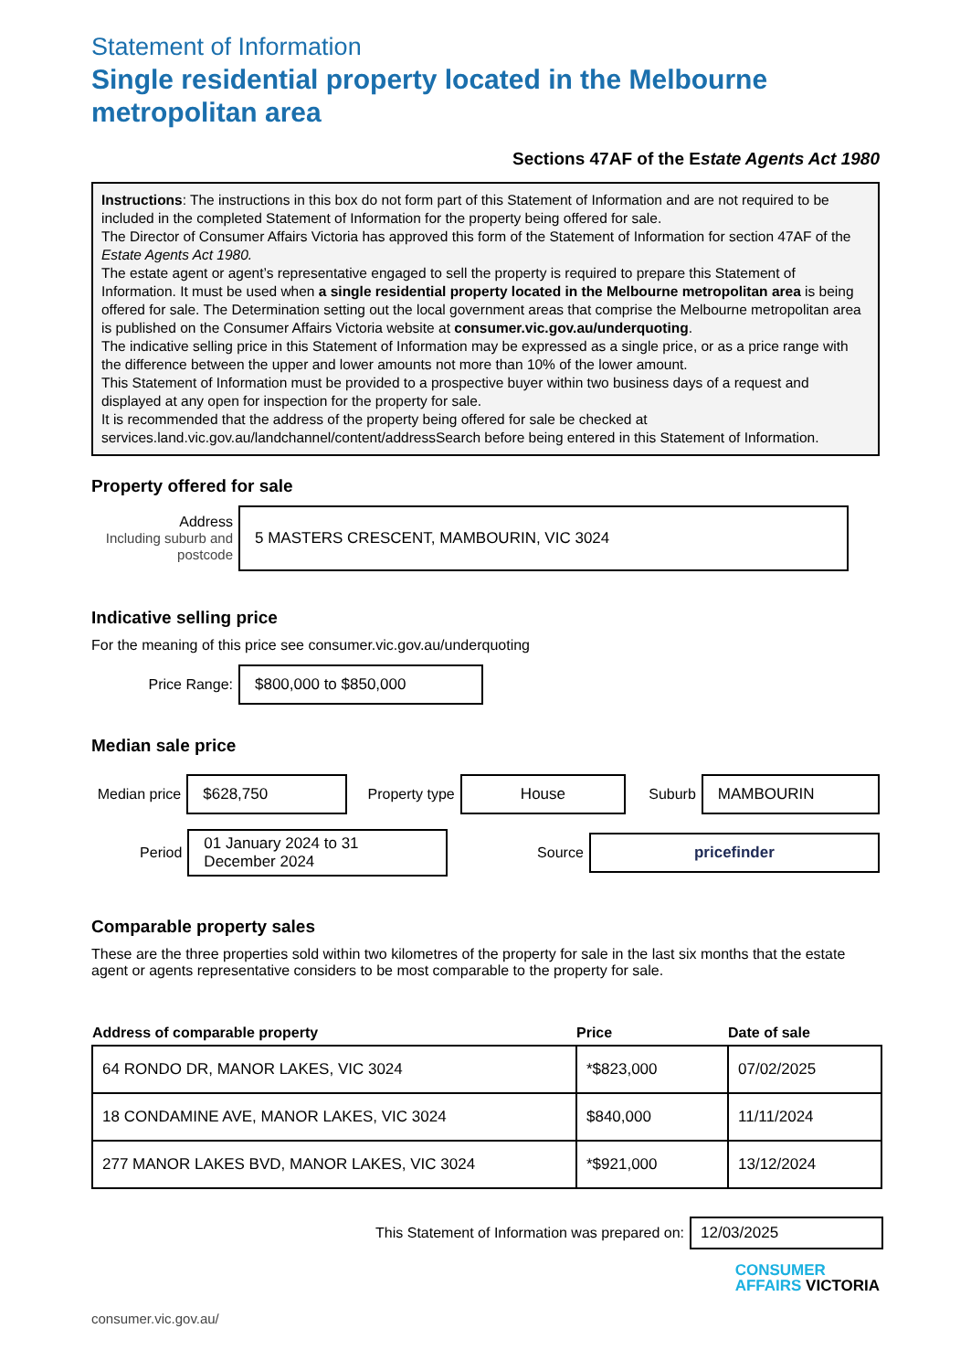Statement of Information
Single residential property located in the Melbourne metropolitan area
Sections 47AF of the Estate Agents Act 1980
Instructions: The instructions in this box do not form part of this Statement of Information and are not required to be included in the completed Statement of Information for the property being offered for sale.
The Director of Consumer Affairs Victoria has approved this form of the Statement of Information for section 47AF of the Estate Agents Act 1980.
The estate agent or agent’s representative engaged to sell the property is required to prepare this Statement of Information. It must be used when a single residential property located in the Melbourne metropolitan area is being offered for sale. The Determination setting out the local government areas that comprise the Melbourne metropolitan area is published on the Consumer Affairs Victoria website at consumer.vic.gov.au/underquoting.
The indicative selling price in this Statement of Information may be expressed as a single price, or as a price range with the difference between the upper and lower amounts not more than 10% of the lower amount.
This Statement of Information must be provided to a prospective buyer within two business days of a request and displayed at any open for inspection for the property for sale.
It is recommended that the address of the property being offered for sale be checked at services.land.vic.gov.au/landchannel/content/addressSearch before being entered in this Statement of Information.
Property offered for sale
Address
Including suburb and postcode
5 MASTERS CRESCENT, MAMBOURIN, VIC 3024
Indicative selling price
For the meaning of this price see consumer.vic.gov.au/underquoting
Price Range:
$800,000 to $850,000
Median sale price
Median price
$628,750
Property type
House
Suburb
MAMBOURIN
Period
01 January 2024 to 31 December 2024
Source
pricefinder
Comparable property sales
These are the three properties sold within two kilometres of the property for sale in the last six months that the estate agent or agents representative considers to be most comparable to the property for sale.
| Address of comparable property | Price | Date of sale |
| --- | --- | --- |
| 64 RONDO DR, MANOR LAKES, VIC 3024 | *$823,000 | 07/02/2025 |
| 18 CONDAMINE AVE, MANOR LAKES, VIC 3024 | $840,000 | 11/11/2024 |
| 277 MANOR LAKES BVD, MANOR LAKES, VIC 3024 | *$921,000 | 13/12/2024 |
This Statement of Information was prepared on:
12/03/2025
consumer.vic.gov.au/
CONSUMER
AFFAIRS VICTORIA